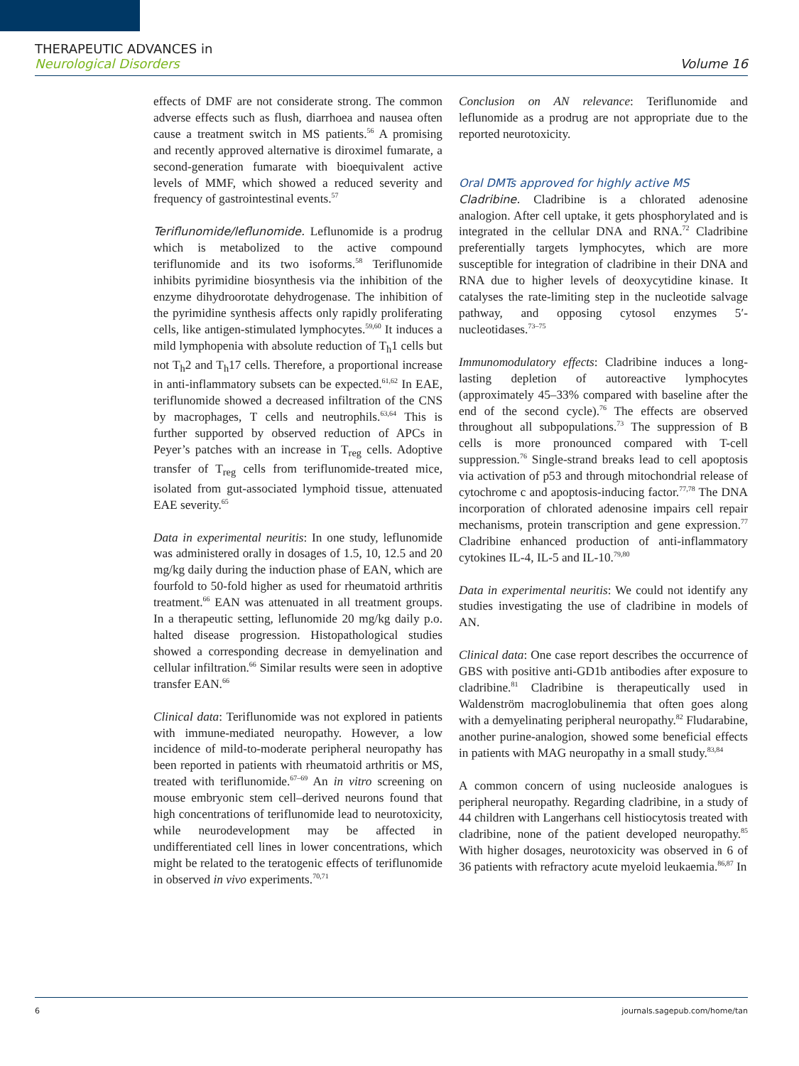THERAPEUTIC ADVANCES in
Neurological Disorders
Volume 16
effects of DMF are not considerate strong. The common adverse effects such as flush, diarrhoea and nausea often cause a treatment switch in MS patients.<sup>56</sup> A promising and recently approved alternative is diroximel fumarate, a second-generation fumarate with bioequivalent active levels of MMF, which showed a reduced severity and frequency of gastrointestinal events.<sup>57</sup>
Teriflunomide/leflunomide. Leflunomide is a prodrug which is metabolized to the active compound teriflunomide and its two isoforms.<sup>58</sup> Teriflunomide inhibits pyrimidine biosynthesis via the inhibition of the enzyme dihydroorotate dehydrogenase. The inhibition of the pyrimidine synthesis affects only rapidly proliferating cells, like antigen-stimulated lymphocytes.<sup>59,60</sup> It induces a mild lymphopenia with absolute reduction of T<sub>h</sub>1 cells but not T<sub>h</sub>2 and T<sub>h</sub>17 cells. Therefore, a proportional increase in anti-inflammatory subsets can be expected.<sup>61,62</sup> In EAE, teriflunomide showed a decreased infiltration of the CNS by macrophages, T cells and neutrophils.<sup>63,64</sup> This is further supported by observed reduction of APCs in Peyer’s patches with an increase in T<sub>reg</sub> cells. Adoptive transfer of T<sub>reg</sub> cells from teriflunomide-treated mice, isolated from gut-associated lymphoid tissue, attenuated EAE severity.<sup>65</sup>
Data in experimental neuritis: In one study, leflunomide was administered orally in dosages of 1.5, 10, 12.5 and 20 mg/kg daily during the induction phase of EAN, which are fourfold to 50-fold higher as used for rheumatoid arthritis treatment.<sup>66</sup> EAN was attenuated in all treatment groups. In a therapeutic setting, leflunomide 20 mg/kg daily p.o. halted disease progression. Histopathological studies showed a corresponding decrease in demyelination and cellular infiltration.<sup>66</sup> Similar results were seen in adoptive transfer EAN.<sup>66</sup>
Clinical data: Teriflunomide was not explored in patients with immune-mediated neuropathy. However, a low incidence of mild-to-moderate peripheral neuropathy has been reported in patients with rheumatoid arthritis or MS, treated with teriflunomide.<sup>67–69</sup> An in vitro screening on mouse embryonic stem cell–derived neurons found that high concentrations of teriflunomide lead to neurotoxicity, while neurodevelopment may be affected in undifferentiated cell lines in lower concentrations, which might be related to the teratogenic effects of teriflunomide in observed in vivo experiments.<sup>70,71</sup>
Conclusion on AN relevance: Teriflunomide and leflunomide as a prodrug are not appropriate due to the reported neurotoxicity.
Oral DMTs approved for highly active MS
Cladribine. Cladribine is a chlorated adenosine analogion. After cell uptake, it gets phosphorylated and is integrated in the cellular DNA and RNA.<sup>72</sup> Cladribine preferentially targets lymphocytes, which are more susceptible for integration of cladribine in their DNA and RNA due to higher levels of deoxycytidine kinase. It catalyses the rate-limiting step in the nucleotide salvage pathway, and opposing cytosol enzymes 5′-nucleotidases.<sup>73–75</sup>
Immunomodulatory effects: Cladribine induces a long-lasting depletion of autoreactive lymphocytes (approximately 45–33% compared with baseline after the end of the second cycle).<sup>76</sup> The effects are observed throughout all subpopulations.<sup>73</sup> The suppression of B cells is more pronounced compared with T-cell suppression.<sup>76</sup> Single-strand breaks lead to cell apoptosis via activation of p53 and through mitochondrial release of cytochrome c and apoptosis-inducing factor.<sup>77,78</sup> The DNA incorporation of chlorated adenosine impairs cell repair mechanisms, protein transcription and gene expression.<sup>77</sup> Cladribine enhanced production of anti-inflammatory cytokines IL-4, IL-5 and IL-10.<sup>79,80</sup>
Data in experimental neuritis: We could not identify any studies investigating the use of cladribine in models of AN.
Clinical data: One case report describes the occurrence of GBS with positive anti-GD1b antibodies after exposure to cladribine.<sup>81</sup> Cladribine is therapeutically used in Waldenström macroglobulinemia that often goes along with a demyelinating peripheral neuropathy.<sup>82</sup> Fludarabine, another purine-analogion, showed some beneficial effects in patients with MAG neuropathy in a small study.<sup>83,84</sup>
A common concern of using nucleoside analogues is peripheral neuropathy. Regarding cladribine, in a study of 44 children with Langerhans cell histiocytosis treated with cladribine, none of the patient developed neuropathy.<sup>85</sup> With higher dosages, neurotoxicity was observed in 6 of 36 patients with refractory acute myeloid leukaemia.<sup>86,87</sup> In
6 journals.sagepub.com/home/tan